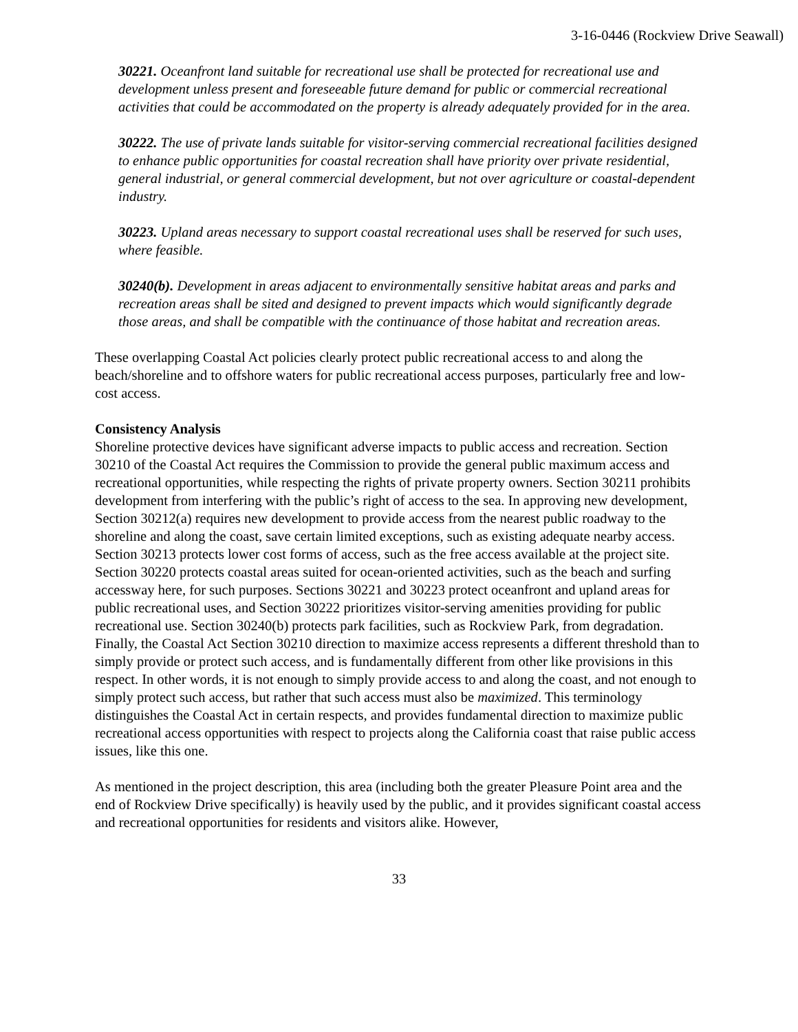3-16-0446 (Rockview Drive Seawall)
30221. Oceanfront land suitable for recreational use shall be protected for recreational use and development unless present and foreseeable future demand for public or commercial recreational activities that could be accommodated on the property is already adequately provided for in the area.
30222. The use of private lands suitable for visitor-serving commercial recreational facilities designed to enhance public opportunities for coastal recreation shall have priority over private residential, general industrial, or general commercial development, but not over agriculture or coastal-dependent industry.
30223. Upland areas necessary to support coastal recreational uses shall be reserved for such uses, where feasible.
30240(b). Development in areas adjacent to environmentally sensitive habitat areas and parks and recreation areas shall be sited and designed to prevent impacts which would significantly degrade those areas, and shall be compatible with the continuance of those habitat and recreation areas.
These overlapping Coastal Act policies clearly protect public recreational access to and along the beach/shoreline and to offshore waters for public recreational access purposes, particularly free and low-cost access.
Consistency Analysis
Shoreline protective devices have significant adverse impacts to public access and recreation. Section 30210 of the Coastal Act requires the Commission to provide the general public maximum access and recreational opportunities, while respecting the rights of private property owners. Section 30211 prohibits development from interfering with the public’s right of access to the sea. In approving new development, Section 30212(a) requires new development to provide access from the nearest public roadway to the shoreline and along the coast, save certain limited exceptions, such as existing adequate nearby access. Section 30213 protects lower cost forms of access, such as the free access available at the project site. Section 30220 protects coastal areas suited for ocean-oriented activities, such as the beach and surfing accessway here, for such purposes. Sections 30221 and 30223 protect oceanfront and upland areas for public recreational uses, and Section 30222 prioritizes visitor-serving amenities providing for public recreational use. Section 30240(b) protects park facilities, such as Rockview Park, from degradation. Finally, the Coastal Act Section 30210 direction to maximize access represents a different threshold than to simply provide or protect such access, and is fundamentally different from other like provisions in this respect. In other words, it is not enough to simply provide access to and along the coast, and not enough to simply protect such access, but rather that such access must also be maximized. This terminology distinguishes the Coastal Act in certain respects, and provides fundamental direction to maximize public recreational access opportunities with respect to projects along the California coast that raise public access issues, like this one.
As mentioned in the project description, this area (including both the greater Pleasure Point area and the end of Rockview Drive specifically) is heavily used by the public, and it provides significant coastal access and recreational opportunities for residents and visitors alike. However,
33